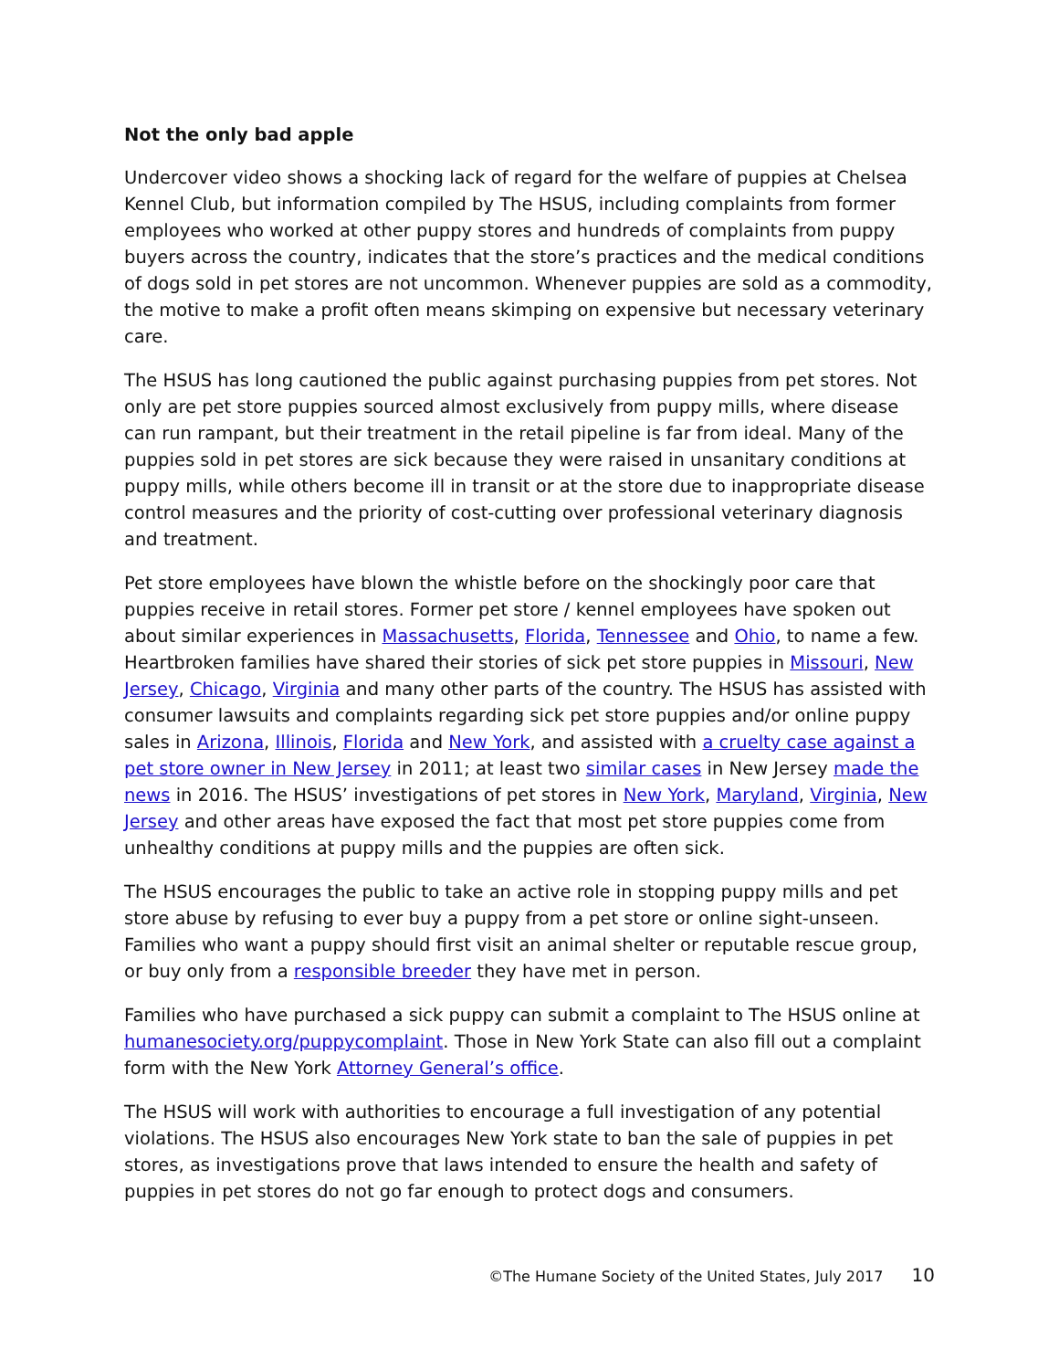Not the only bad apple
Undercover video shows a shocking lack of regard for the welfare of puppies at Chelsea Kennel Club, but information compiled by The HSUS, including complaints from former employees who worked at other puppy stores and hundreds of complaints from puppy buyers across the country, indicates that the store’s practices and the medical conditions of dogs sold in pet stores are not uncommon. Whenever puppies are sold as a commodity, the motive to make a profit often means skimping on expensive but necessary veterinary care.
The HSUS has long cautioned the public against purchasing puppies from pet stores. Not only are pet store puppies sourced almost exclusively from puppy mills, where disease can run rampant, but their treatment in the retail pipeline is far from ideal. Many of the puppies sold in pet stores are sick because they were raised in unsanitary conditions at puppy mills, while others become ill in transit or at the store due to inappropriate disease control measures and the priority of cost-cutting over professional veterinary diagnosis and treatment.
Pet store employees have blown the whistle before on the shockingly poor care that puppies receive in retail stores. Former pet store / kennel employees have spoken out about similar experiences in Massachusetts, Florida, Tennessee and Ohio, to name a few. Heartbroken families have shared their stories of sick pet store puppies in Missouri, New Jersey, Chicago, Virginia and many other parts of the country. The HSUS has assisted with consumer lawsuits and complaints regarding sick pet store puppies and/or online puppy sales in Arizona, Illinois, Florida and New York, and assisted with a cruelty case against a pet store owner in New Jersey in 2011; at least two similar cases in New Jersey made the news in 2016. The HSUS’ investigations of pet stores in New York, Maryland, Virginia, New Jersey and other areas have exposed the fact that most pet store puppies come from unhealthy conditions at puppy mills and the puppies are often sick.
The HSUS encourages the public to take an active role in stopping puppy mills and pet store abuse by refusing to ever buy a puppy from a pet store or online sight-unseen. Families who want a puppy should first visit an animal shelter or reputable rescue group, or buy only from a responsible breeder they have met in person.
Families who have purchased a sick puppy can submit a complaint to The HSUS online at humanesociety.org/puppycomplaint. Those in New York State can also fill out a complaint form with the New York Attorney General’s office.
The HSUS will work with authorities to encourage a full investigation of any potential violations. The HSUS also encourages New York state to ban the sale of puppies in pet stores, as investigations prove that laws intended to ensure the health and safety of puppies in pet stores do not go far enough to protect dogs and consumers.
©The Humane Society of the United States, July 2017 10